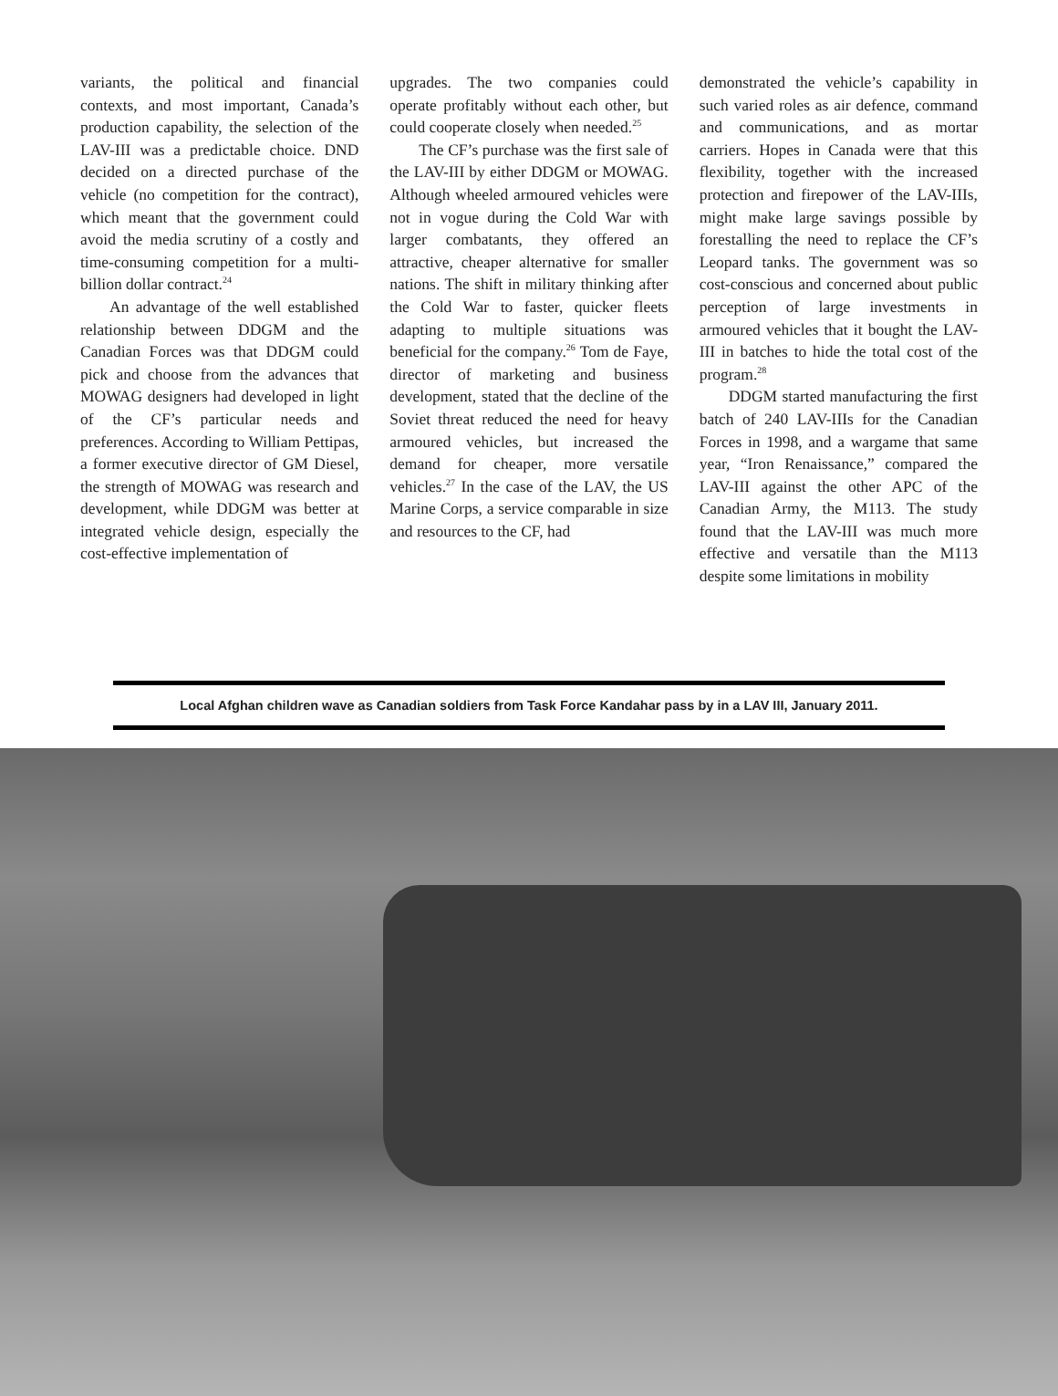variants, the political and financial contexts, and most important, Canada’s production capability, the selection of the LAV-III was a predictable choice. DND decided on a directed purchase of the vehicle (no competition for the contract), which meant that the government could avoid the media scrutiny of a costly and time-consuming competition for a multi-billion dollar contract.<sup>24</sup>
An advantage of the well established relationship between DDGM and the Canadian Forces was that DDGM could pick and choose from the advances that MOWAG designers had developed in light of the CF’s particular needs and preferences. According to William Pettipas, a former executive director of GM Diesel, the strength of MOWAG was research and development, while DDGM was better at integrated vehicle design, especially the cost-effective implementation of
upgrades. The two companies could operate profitably without each other, but could cooperate closely when needed.<sup>25</sup>
The CF’s purchase was the first sale of the LAV-III by either DDGM or MOWAG. Although wheeled armoured vehicles were not in vogue during the Cold War with larger combatants, they offered an attractive, cheaper alternative for smaller nations. The shift in military thinking after the Cold War to faster, quicker fleets adapting to multiple situations was beneficial for the company.<sup>26</sup> Tom de Faye, director of marketing and business development, stated that the decline of the Soviet threat reduced the need for heavy armoured vehicles, but increased the demand for cheaper, more versatile vehicles.<sup>27</sup> In the case of the LAV, the US Marine Corps, a service comparable in size and resources to the CF, had
demonstrated the vehicle’s capability in such varied roles as air defence, command and communications, and as mortar carriers. Hopes in Canada were that this flexibility, together with the increased protection and firepower of the LAV-IIIs, might make large savings possible by forestalling the need to replace the CF’s Leopard tanks. The government was so cost-conscious and concerned about public perception of large investments in armoured vehicles that it bought the LAV-III in batches to hide the total cost of the program.<sup>28</sup>
DDGM started manufacturing the first batch of 240 LAV-IIIs for the Canadian Forces in 1998, and a wargame that same year, “Iron Renaissance,” compared the LAV-III against the other APC of the Canadian Army, the M113. The study found that the LAV-III was much more effective and versatile than the M113 despite some limitations in mobility
Local Afghan children wave as Canadian soldiers from Task Force Kandahar pass by in a LAV III, January 2011.